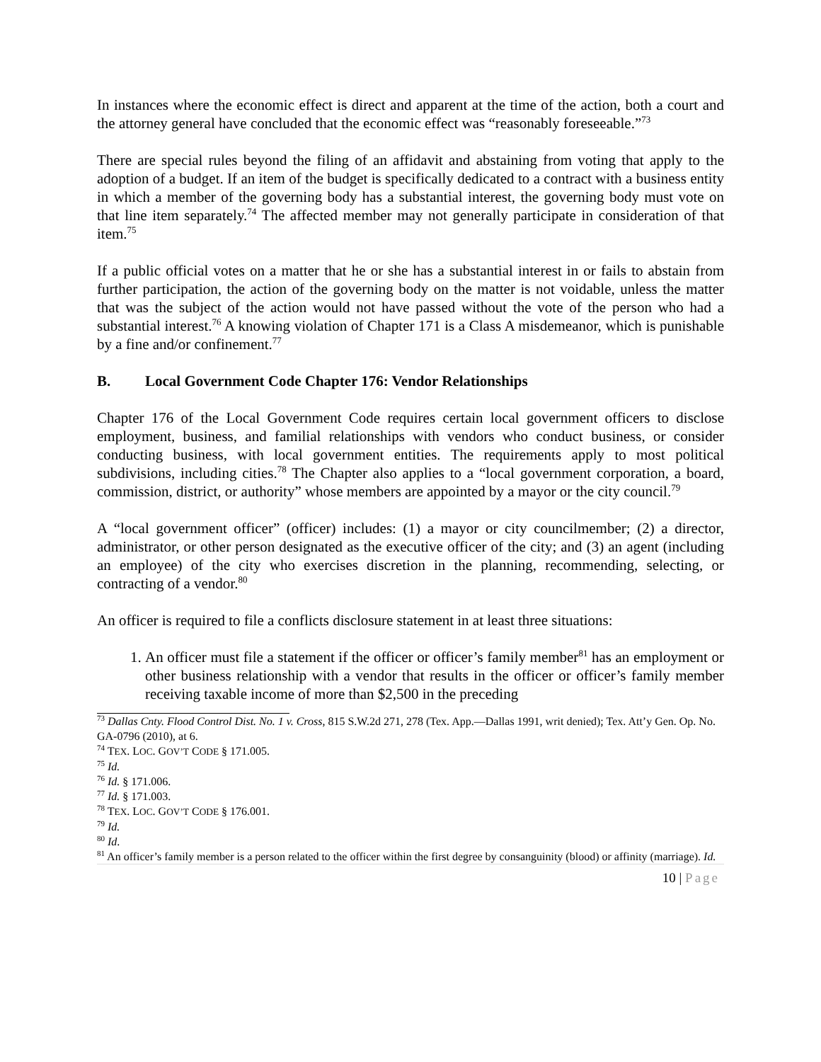In instances where the economic effect is direct and apparent at the time of the action, both a court and the attorney general have concluded that the economic effect was “reasonably foreseeable.”<sup>73</sup>
There are special rules beyond the filing of an affidavit and abstaining from voting that apply to the adoption of a budget. If an item of the budget is specifically dedicated to a contract with a business entity in which a member of the governing body has a substantial interest, the governing body must vote on that line item separately.<sup>74</sup> The affected member may not generally participate in consideration of that item.<sup>75</sup>
If a public official votes on a matter that he or she has a substantial interest in or fails to abstain from further participation, the action of the governing body on the matter is not voidable, unless the matter that was the subject of the action would not have passed without the vote of the person who had a substantial interest.<sup>76</sup> A knowing violation of Chapter 171 is a Class A misdemeanor, which is punishable by a fine and/or confinement.<sup>77</sup>
B. Local Government Code Chapter 176: Vendor Relationships
Chapter 176 of the Local Government Code requires certain local government officers to disclose employment, business, and familial relationships with vendors who conduct business, or consider conducting business, with local government entities. The requirements apply to most political subdivisions, including cities.<sup>78</sup> The Chapter also applies to a “local government corporation, a board, commission, district, or authority” whose members are appointed by a mayor or the city council.<sup>79</sup>
A “local government officer” (officer) includes: (1) a mayor or city councilmember; (2) a director, administrator, or other person designated as the executive officer of the city; and (3) an agent (including an employee) of the city who exercises discretion in the planning, recommending, selecting, or contracting of a vendor.<sup>80</sup>
An officer is required to file a conflicts disclosure statement in at least three situations:
1. An officer must file a statement if the officer or officer’s family member<sup>81</sup> has an employment or other business relationship with a vendor that results in the officer or officer’s family member receiving taxable income of more than $2,500 in the preceding
<sup>73</sup> Dallas Cnty. Flood Control Dist. No. 1 v. Cross, 815 S.W.2d 271, 278 (Tex. App.—Dallas 1991, writ denied); Tex. Att’y Gen. Op. No. GA-0796 (2010), at 6.
<sup>74</sup> TEX. LOC. GOV’T CODE § 171.005.
<sup>75</sup> Id.
<sup>76</sup> Id. § 171.006.
<sup>77</sup> Id. § 171.003.
<sup>78</sup> TEX. LOC. GOV’T CODE § 176.001.
<sup>79</sup> Id.
<sup>80</sup> Id.
<sup>81</sup> An officer’s family member is a person related to the officer within the first degree by consanguinity (blood) or affinity (marriage). Id.
10 | Page